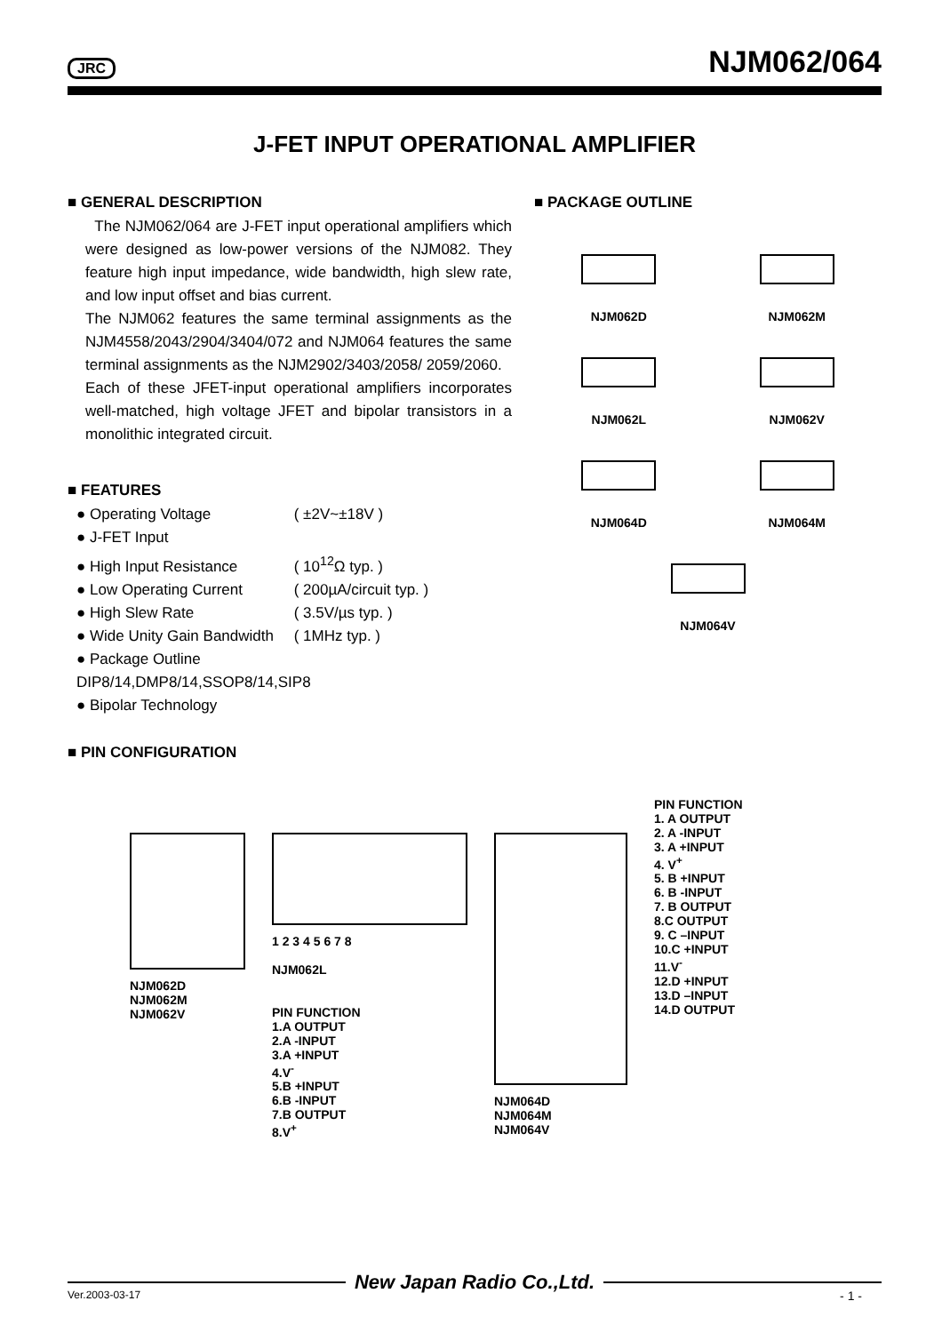JRC NJM062/064
J-FET INPUT OPERATIONAL AMPLIFIER
■ GENERAL DESCRIPTION
The NJM062/064 are J-FET input operational amplifiers which were designed as low-power versions of the NJM082. They feature high input impedance, wide bandwidth, high slew rate, and low input offset and bias current.
The NJM062 features the same terminal assignments as the NJM4558/2043/2904/3404/072 and NJM064 features the same terminal assignments as the NJM2902/3403/2058/ 2059/2060.
Each of these JFET-input operational amplifiers incorporates well-matched, high voltage JFET and bipolar transistors in a monolithic integrated circuit.
■ FEATURES
● Operating Voltage ( ±2V~±18V )
● J-FET Input
● High Input Resistance ( 10<sup>12</sup>Ω typ. )
● Low Operating Current ( 200µA/circuit typ. )
● High Slew Rate ( 3.5V/µs typ. )
● Wide Unity Gain Bandwidth ( 1MHz typ. )
● Package Outline DIP8/14,DMP8/14,SSOP8/14,SIP8
● Bipolar Technology
■ PACKAGE OUTLINE
NJM062D
NJM062M
NJM062L
NJM062V
NJM064D
NJM064M
NJM064V
■ PIN CONFIGURATION
NJM062D
NJM062M
NJM062V
1 2 3 4 5 6 7 8
NJM062L
PIN FUNCTION
1.A OUTPUT
2.A -INPUT
3.A +INPUT
4.V<sup>-</sup>
5.B +INPUT
6.B -INPUT
7.B OUTPUT
8.V<sup>+</sup>
NJM064D
NJM064M
NJM064V
PIN FUNCTION
1. A OUTPUT
2. A -INPUT
3. A +INPUT
4. V<sup>+</sup>
5. B +INPUT
6. B -INPUT
7. B OUTPUT
8.C OUTPUT
9. C –INPUT
10.C +INPUT
11.V<sup>-</sup>
12.D +INPUT
13.D –INPUT
14.D OUTPUT
New Japan Radio Co.,Ltd.
Ver.2003-03-17 - 1 -